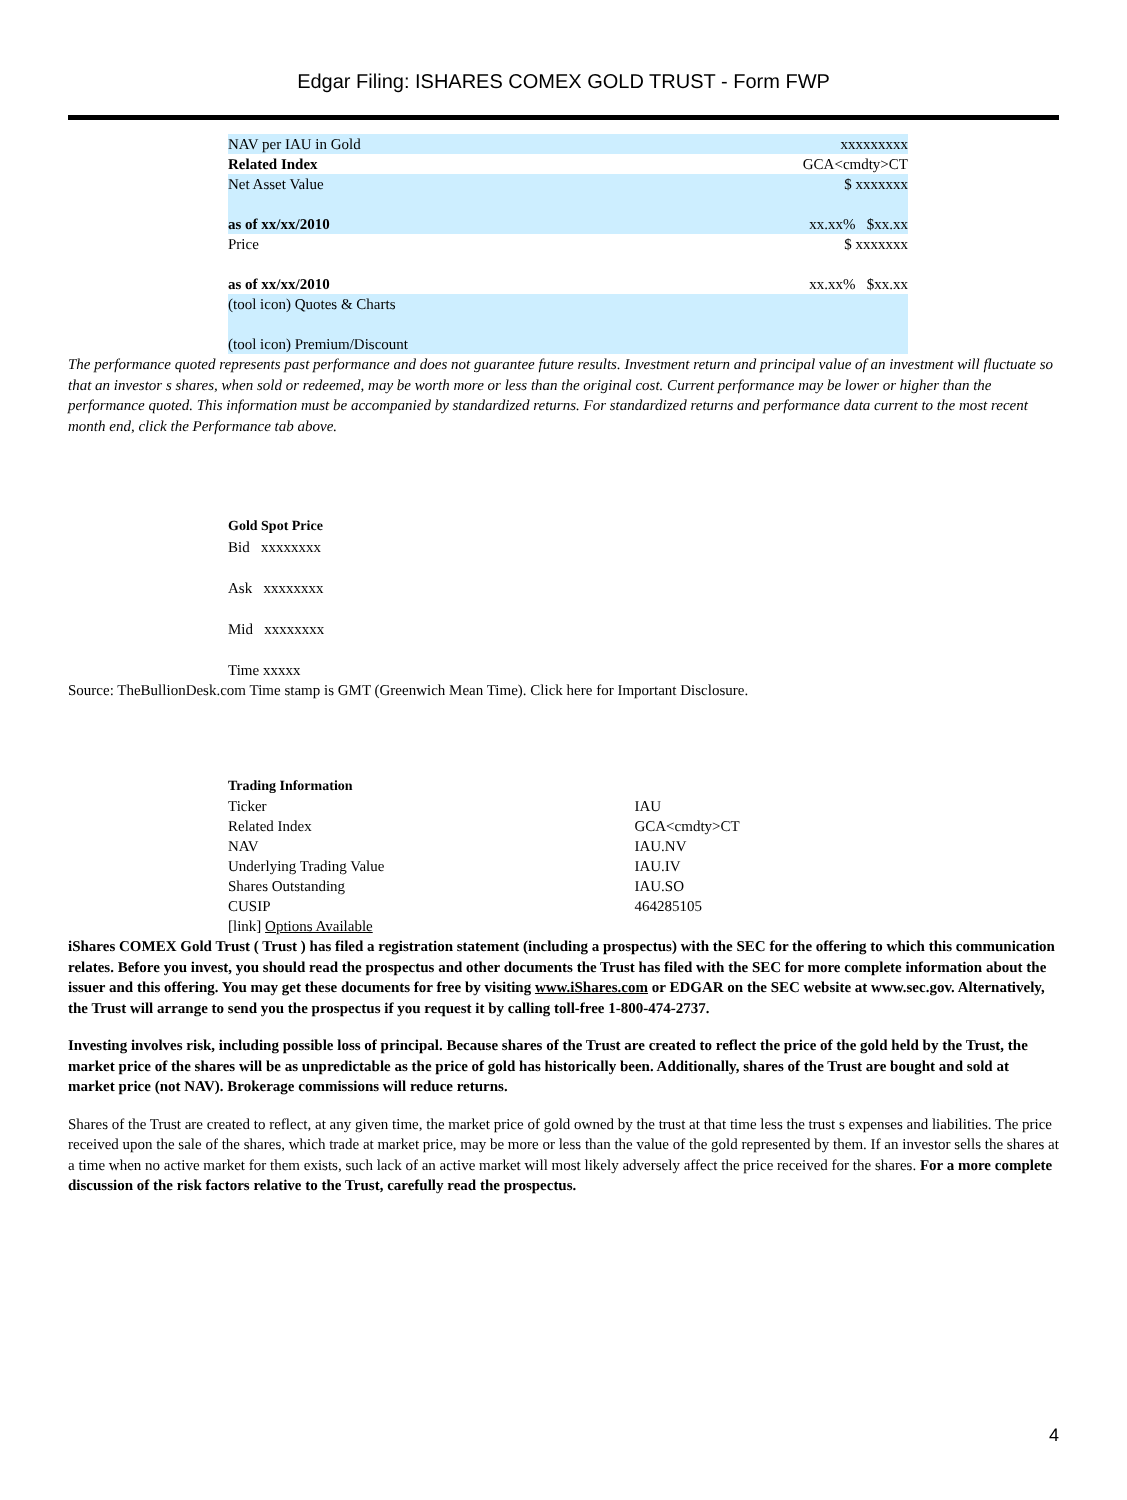Edgar Filing: ISHARES COMEX GOLD TRUST - Form FWP
| NAV per IAU in Gold | xxxxxxxxx |
| Related Index | GCA<cmdty>CT |
| Net Asset Value as of xx/xx/2010 | $ xxxxxxx xx.xx% $xx.xx |
| Price as of xx/xx/2010 | $ xxxxxxx xx.xx% $xx.xx |
| (tool icon) Quotes & Charts (tool icon) Premium/Discount | |
The performance quoted represents past performance and does not guarantee future results. Investment return and principal value of an investment will fluctuate so that an investor s shares, when sold or redeemed, may be worth more or less than the original cost. Current performance may be lower or higher than the performance quoted. This information must be accompanied by standardized returns. For standardized returns and performance data current to the most recent month end, click the Performance tab above.
Gold Spot Price
Bid xxxxxxxx
Ask xxxxxxxx
Mid xxxxxxxx
Time xxxxx
Source: TheBullionDesk.com Time stamp is GMT (Greenwich Mean Time). Click here for Important Disclosure.
Trading Information
| Ticker | IAU |
| Related Index | GCA<cmdty>CT |
| NAV | IAU.NV |
| Underlying Trading Value | IAU.IV |
| Shares Outstanding | IAU.SO |
| CUSIP | 464285105 |
| [link] Options Available | |
iShares COMEX Gold Trust ( Trust ) has filed a registration statement (including a prospectus) with the SEC for the offering to which this communication relates. Before you invest, you should read the prospectus and other documents the Trust has filed with the SEC for more complete information about the issuer and this offering. You may get these documents for free by visiting www.iShares.com or EDGAR on the SEC website at www.sec.gov. Alternatively, the Trust will arrange to send you the prospectus if you request it by calling toll-free 1-800-474-2737.
Investing involves risk, including possible loss of principal. Because shares of the Trust are created to reflect the price of the gold held by the Trust, the market price of the shares will be as unpredictable as the price of gold has historically been. Additionally, shares of the Trust are bought and sold at market price (not NAV). Brokerage commissions will reduce returns.
Shares of the Trust are created to reflect, at any given time, the market price of gold owned by the trust at that time less the trust s expenses and liabilities. The price received upon the sale of the shares, which trade at market price, may be more or less than the value of the gold represented by them. If an investor sells the shares at a time when no active market for them exists, such lack of an active market will most likely adversely affect the price received for the shares. For a more complete discussion of the risk factors relative to the Trust, carefully read the prospectus.
4